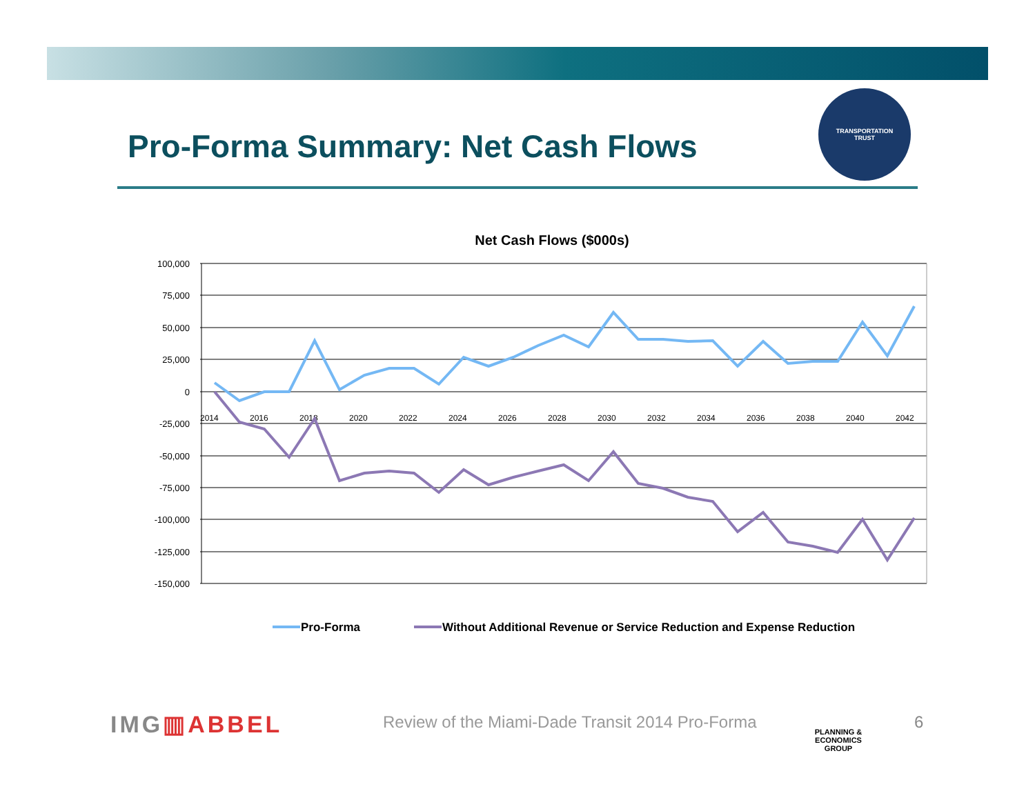Pro-Forma Summary: Net Cash Flows
TRANSPORTATION
TRUST
Net Cash Flows ($000s)
100,000
75,000
50,000
25,000
0
-25,000
-50,000
-75,000
-100,000
-125,000
-150,000
2014
2016
2018
2020
2022
2024
2026
2028
2030
2032
2034
2036
2038
2040
2042
Pro-Forma
Without Additional Revenue or Service Reduction and Expense Reduction
IMG▥ABBEL
Review of the Miami-Dade Transit 2014 Pro-Forma
PLANNING & ECONOMICS
GROUP
6